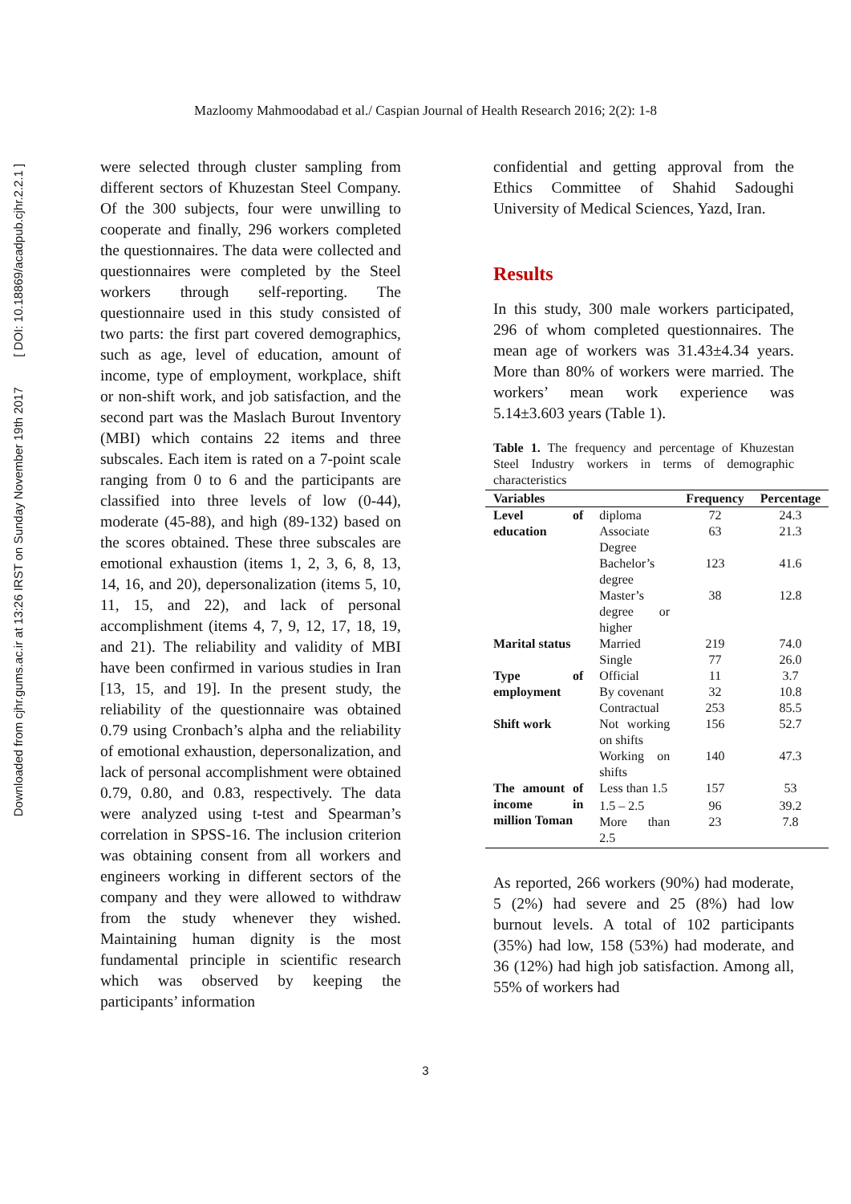Downloaded from cjhr.gums.ac.ir at 13:26 IRST on Sunday November 19th 2017 [ DOI: 10.18869/acadpub.cjhr.2.2.1 ]
Mazloomy Mahmoodabad et al./ Caspian Journal of Health Research 2016; 2(2): 1-8
were selected through cluster sampling from different sectors of Khuzestan Steel Company. Of the 300 subjects, four were unwilling to cooperate and finally, 296 workers completed the questionnaires. The data were collected and questionnaires were completed by the Steel workers through self-reporting. The questionnaire used in this study consisted of two parts: the first part covered demographics, such as age, level of education, amount of income, type of employment, workplace, shift or non-shift work, and job satisfaction, and the second part was the Maslach Burout Inventory (MBI) which contains 22 items and three subscales. Each item is rated on a 7-point scale ranging from 0 to 6 and the participants are classified into three levels of low (0-44), moderate (45-88), and high (89-132) based on the scores obtained. These three subscales are emotional exhaustion (items 1, 2, 3, 6, 8, 13, 14, 16, and 20), depersonalization (items 5, 10, 11, 15, and 22), and lack of personal accomplishment (items 4, 7, 9, 12, 17, 18, 19, and 21). The reliability and validity of MBI have been confirmed in various studies in Iran [13, 15, and 19]. In the present study, the reliability of the questionnaire was obtained 0.79 using Cronbach’s alpha and the reliability of emotional exhaustion, depersonalization, and lack of personal accomplishment were obtained 0.79, 0.80, and 0.83, respectively. The data were analyzed using t-test and Spearman’s correlation in SPSS-16. The inclusion criterion was obtaining consent from all workers and engineers working in different sectors of the company and they were allowed to withdraw from the study whenever they wished. Maintaining human dignity is the most fundamental principle in scientific research which was observed by keeping the participants’ information
confidential and getting approval from the Ethics Committee of Shahid Sadoughi University of Medical Sciences, Yazd, Iran.
Results
In this study, 300 male workers participated, 296 of whom completed questionnaires. The mean age of workers was 31.43±4.34 years. More than 80% of workers were married. The workers’ mean work experience was 5.14±3.603 years (Table 1).
Table 1. The frequency and percentage of Khuzestan Steel Industry workers in terms of demographic characteristics
| Variables | | Frequency | Percentage |
| --- | --- | --- | --- |
| Level of education | diploma | 72 | 24.3 |
| | Associate Degree | 63 | 21.3 |
| | Bachelor’s degree | 123 | 41.6 |
| | Master’s degree or higher | 38 | 12.8 |
| Marital status | Married | 219 | 74.0 |
| | Single | 77 | 26.0 |
| Type of employment | Official | 11 | 3.7 |
| | By covenant | 32 | 10.8 |
| | Contractual | 253 | 85.5 |
| Shift work | Not working on shifts | 156 | 52.7 |
| | Working on shifts | 140 | 47.3 |
| The amount of income in million Toman | Less than 1.5 | 157 | 53 |
| | 1.5 – 2.5 | 96 | 39.2 |
| | More than 2.5 | 23 | 7.8 |
As reported, 266 workers (90%) had moderate, 5 (2%) had severe and 25 (8%) had low burnout levels. A total of 102 participants (35%) had low, 158 (53%) had moderate, and 36 (12%) had high job satisfaction. Among all, 55% of workers had
3